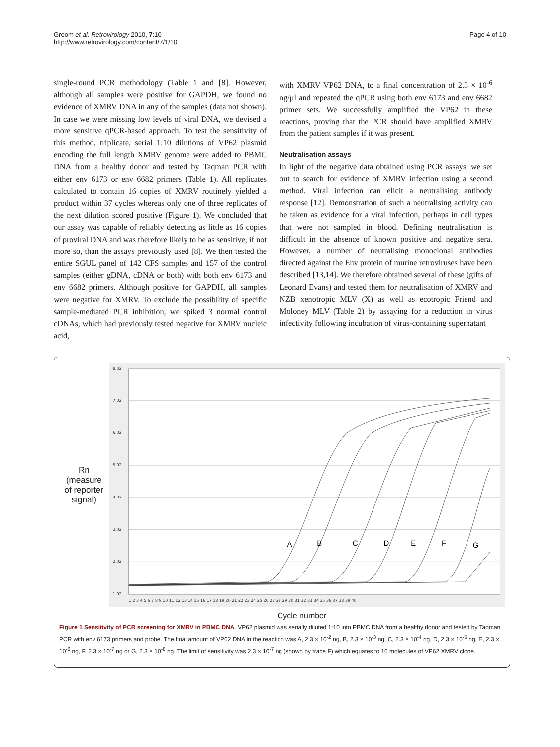Groom et al. Retrovirology 2010, 7:10
http://www.retrovirology.com/content/7/1/10
Page 4 of 10
single-round PCR methodology (Table 1 and [8]. However, although all samples were positive for GAPDH, we found no evidence of XMRV DNA in any of the samples (data not shown). In case we were missing low levels of viral DNA, we devised a more sensitive qPCR-based approach. To test the sensitivity of this method, triplicate, serial 1:10 dilutions of VP62 plasmid encoding the full length XMRV genome were added to PBMC DNA from a healthy donor and tested by Taqman PCR with either env 6173 or env 6682 primers (Table 1). All replicates calculated to contain 16 copies of XMRV routinely yielded a product within 37 cycles whereas only one of three replicates of the next dilution scored positive (Figure 1). We concluded that our assay was capable of reliably detecting as little as 16 copies of proviral DNA and was therefore likely to be as sensitive, if not more so, than the assays previously used [8]. We then tested the entire SGUL panel of 142 CFS samples and 157 of the control samples (either gDNA, cDNA or both) with both env 6173 and env 6682 primers. Although positive for GAPDH, all samples were negative for XMRV. To exclude the possibility of specific sample-mediated PCR inhibition, we spiked 3 normal control cDNAs, which had previously tested negative for XMRV nucleic acid,
with XMRV VP62 DNA, to a final concentration of 2.3 × 10<sup>-6</sup> ng/μl and repeated the qPCR using both env 6173 and env 6682 primer sets. We successfully amplified the VP62 in these reactions, proving that the PCR should have amplified XMRV from the patient samples if it was present.
Neutralisation assays
In light of the negative data obtained using PCR assays, we set out to search for evidence of XMRV infection using a second method. Viral infection can elicit a neutralising antibody response [12]. Demonstration of such a neutralising activity can be taken as evidence for a viral infection, perhaps in cell types that were not sampled in blood. Defining neutralisation is difficult in the absence of known positive and negative sera. However, a number of neutralising monoclonal antibodies directed against the Env protein of murine retroviruses have been described [13,14]. We therefore obtained several of these (gifts of Leonard Evans) and tested them for neutralisation of XMRV and NZB xenotropic MLV (X) as well as ecotropic Friend and Moloney MLV (Table 2) by assaying for a reduction in virus infectivity following incubation of virus-containing supernatant
Rn
(measure
of reporter
signal)
8.02
7.02
6.02
5.02
4.02
3.02
2.02
1.02
1 2 3 4 5 6 7 8 9 10 11 12 13 14 15 16 17 18 19 20 21 22 23 24 25 26 27 28 29 30 31 32 33 34 35 36 37 38 39 40
A
B
C
D
E
F
G
Cycle number
Figure 1 Sensitivity of PCR screening for XMRV in PBMC DNA. VP62 plasmid was serially diluted 1:10 into PBMC DNA from a healthy donor and tested by Taqman PCR with env 6173 primers and probe. The final amount of VP62 DNA in the reaction was A, 2.3 × 10<sup>-2</sup> ng, B, 2.3 × 10<sup>-3</sup> ng, C, 2.3 × 10<sup>-4</sup> ng, D, 2.3 × 10<sup>-5</sup> ng, E, 2.3 × 10<sup>-6</sup> ng, F, 2.3 × 10<sup>-7</sup> ng or G, 2.3 × 10<sup>-8</sup> ng. The limit of sensitivity was 2.3 × 10<sup>-7</sup> ng (shown by trace F) which equates to 16 molecules of VP62 XMRV clone.